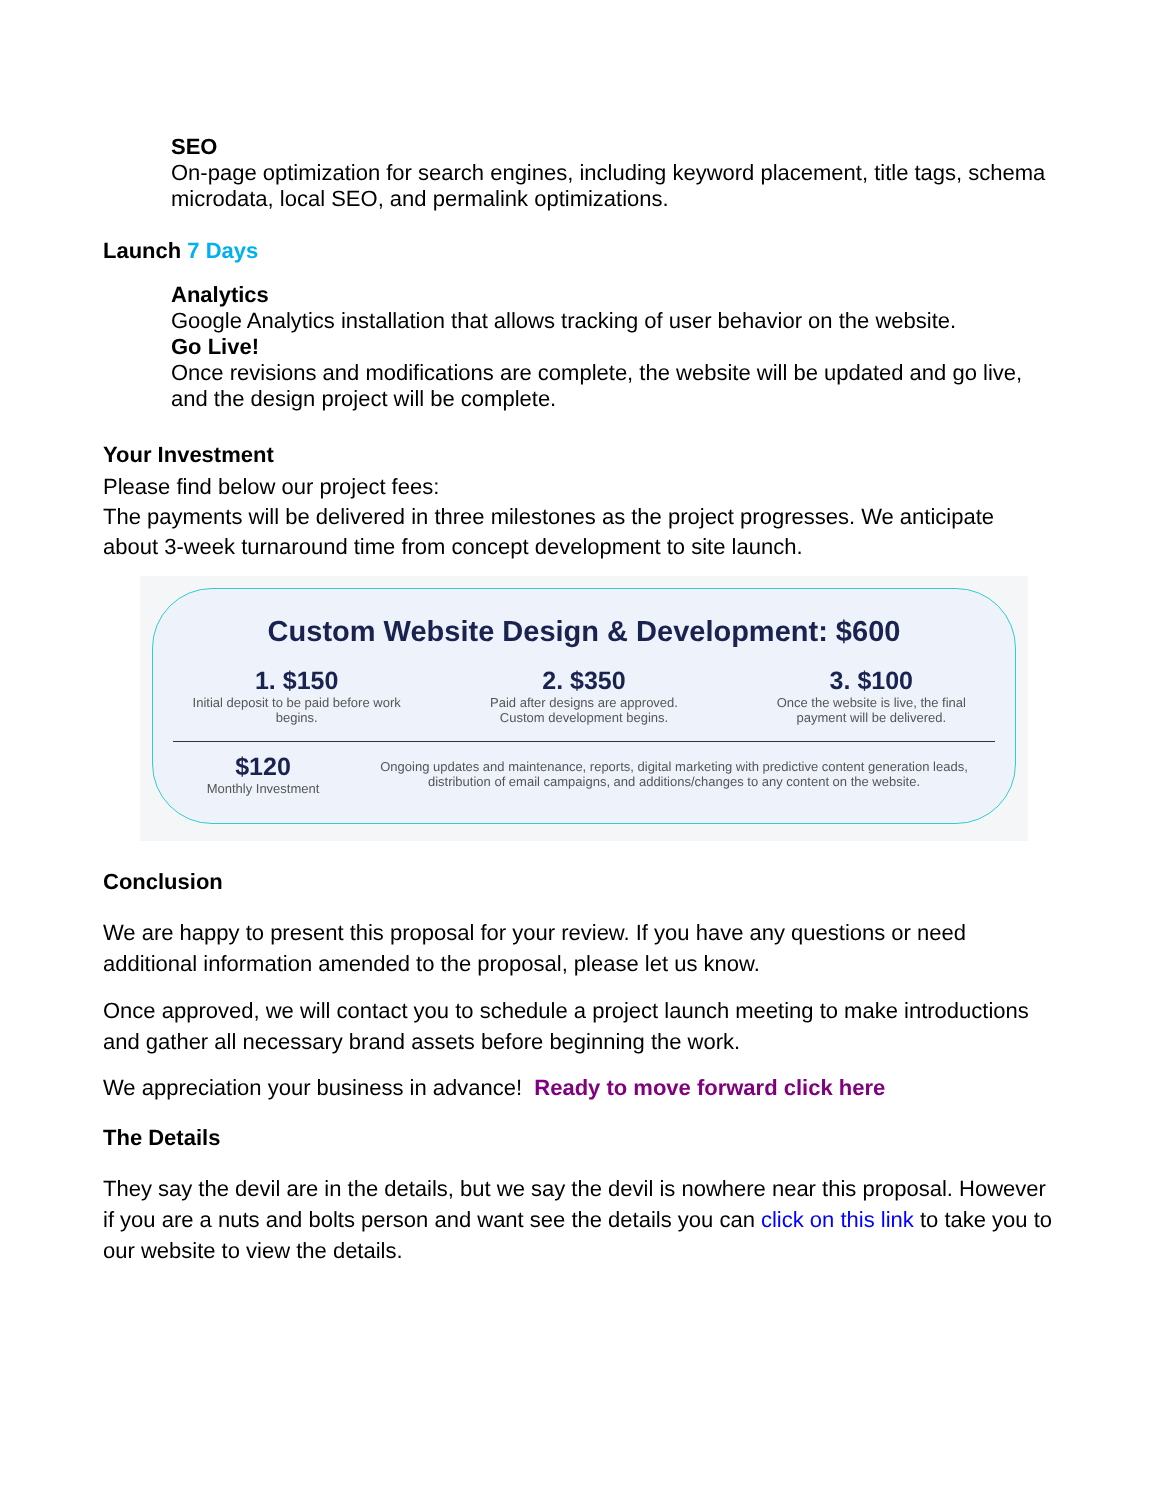SEO
On-page optimization for search engines, including keyword placement, title tags, schema microdata, local SEO, and permalink optimizations.
Launch 7 Days
Analytics
Google Analytics installation that allows tracking of user behavior on the website.
Go Live!
Once revisions and modifications are complete, the website will be updated and go live, and the design project will be complete.
Your Investment
Please find below our project fees:
The payments will be delivered in three milestones as the project progresses. We anticipate about 3-week turnaround time from concept development to site launch.
Custom Website Design & Development: $600
1. $150
Initial deposit to be paid before work begins.
2. $350
Paid after designs are approved. Custom development begins.
3. $100
Once the website is live, the final payment will be delivered.
$120
Monthly Investment
Ongoing updates and maintenance, reports, digital marketing with predictive content generation leads, distribution of email campaigns, and additions/changes to any content on the website.
Conclusion
We are happy to present this proposal for your review. If you have any questions or need additional information amended to the proposal, please let us know.
Once approved, we will contact you to schedule a project launch meeting to make introductions and gather all necessary brand assets before beginning the work.
We appreciation your business in advance! Ready to move forward click here
The Details
They say the devil are in the details, but we say the devil is nowhere near this proposal. However if you are a nuts and bolts person and want see the details you can click on this link to take you to our website to view the details.